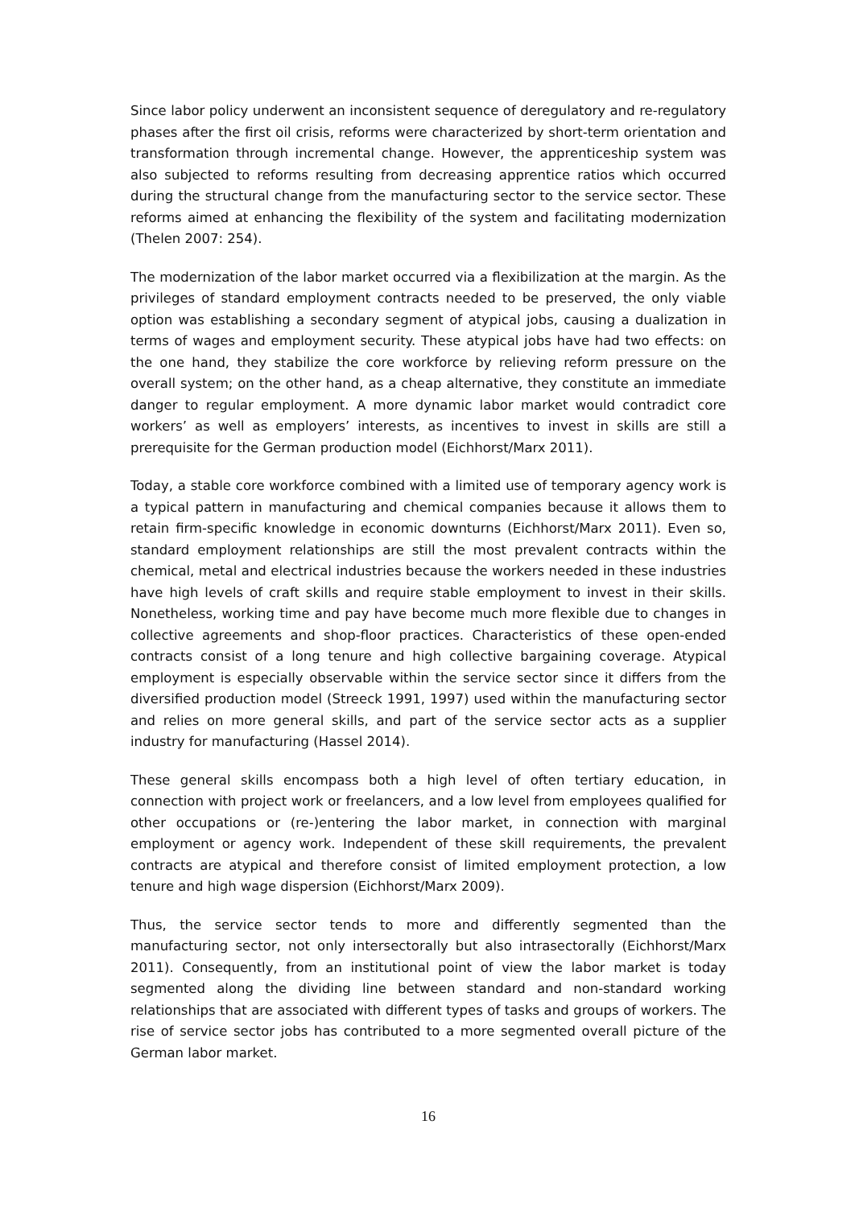Since labor policy underwent an inconsistent sequence of deregulatory and re-regulatory phases after the first oil crisis, reforms were characterized by short-term orientation and transformation through incremental change. However, the apprenticeship system was also subjected to reforms resulting from decreasing apprentice ratios which occurred during the structural change from the manufacturing sector to the service sector. These reforms aimed at enhancing the flexibility of the system and facilitating modernization (Thelen 2007: 254).
The modernization of the labor market occurred via a flexibilization at the margin. As the privileges of standard employment contracts needed to be preserved, the only viable option was establishing a secondary segment of atypical jobs, causing a dualization in terms of wages and employment security. These atypical jobs have had two effects: on the one hand, they stabilize the core workforce by relieving reform pressure on the overall system; on the other hand, as a cheap alternative, they constitute an immediate danger to regular employment. A more dynamic labor market would contradict core workers’ as well as employers’ interests, as incentives to invest in skills are still a prerequisite for the German production model (Eichhorst/Marx 2011).
Today, a stable core workforce combined with a limited use of temporary agency work is a typical pattern in manufacturing and chemical companies because it allows them to retain firm-specific knowledge in economic downturns (Eichhorst/Marx 2011). Even so, standard employment relationships are still the most prevalent contracts within the chemical, metal and electrical industries because the workers needed in these industries have high levels of craft skills and require stable employment to invest in their skills. Nonetheless, working time and pay have become much more flexible due to changes in collective agreements and shop-floor practices. Characteristics of these open-ended contracts consist of a long tenure and high collective bargaining coverage. Atypical employment is especially observable within the service sector since it differs from the diversified production model (Streeck 1991, 1997) used within the manufacturing sector and relies on more general skills, and part of the service sector acts as a supplier industry for manufacturing (Hassel 2014).
These general skills encompass both a high level of often tertiary education, in connection with project work or freelancers, and a low level from employees qualified for other occupations or (re-)entering the labor market, in connection with marginal employment or agency work. Independent of these skill requirements, the prevalent contracts are atypical and therefore consist of limited employment protection, a low tenure and high wage dispersion (Eichhorst/Marx 2009).
Thus, the service sector tends to more and differently segmented than the manufacturing sector, not only intersectorally but also intrasectorally (Eichhorst/Marx 2011). Consequently, from an institutional point of view the labor market is today segmented along the dividing line between standard and non-standard working relationships that are associated with different types of tasks and groups of workers. The rise of service sector jobs has contributed to a more segmented overall picture of the German labor market.
16